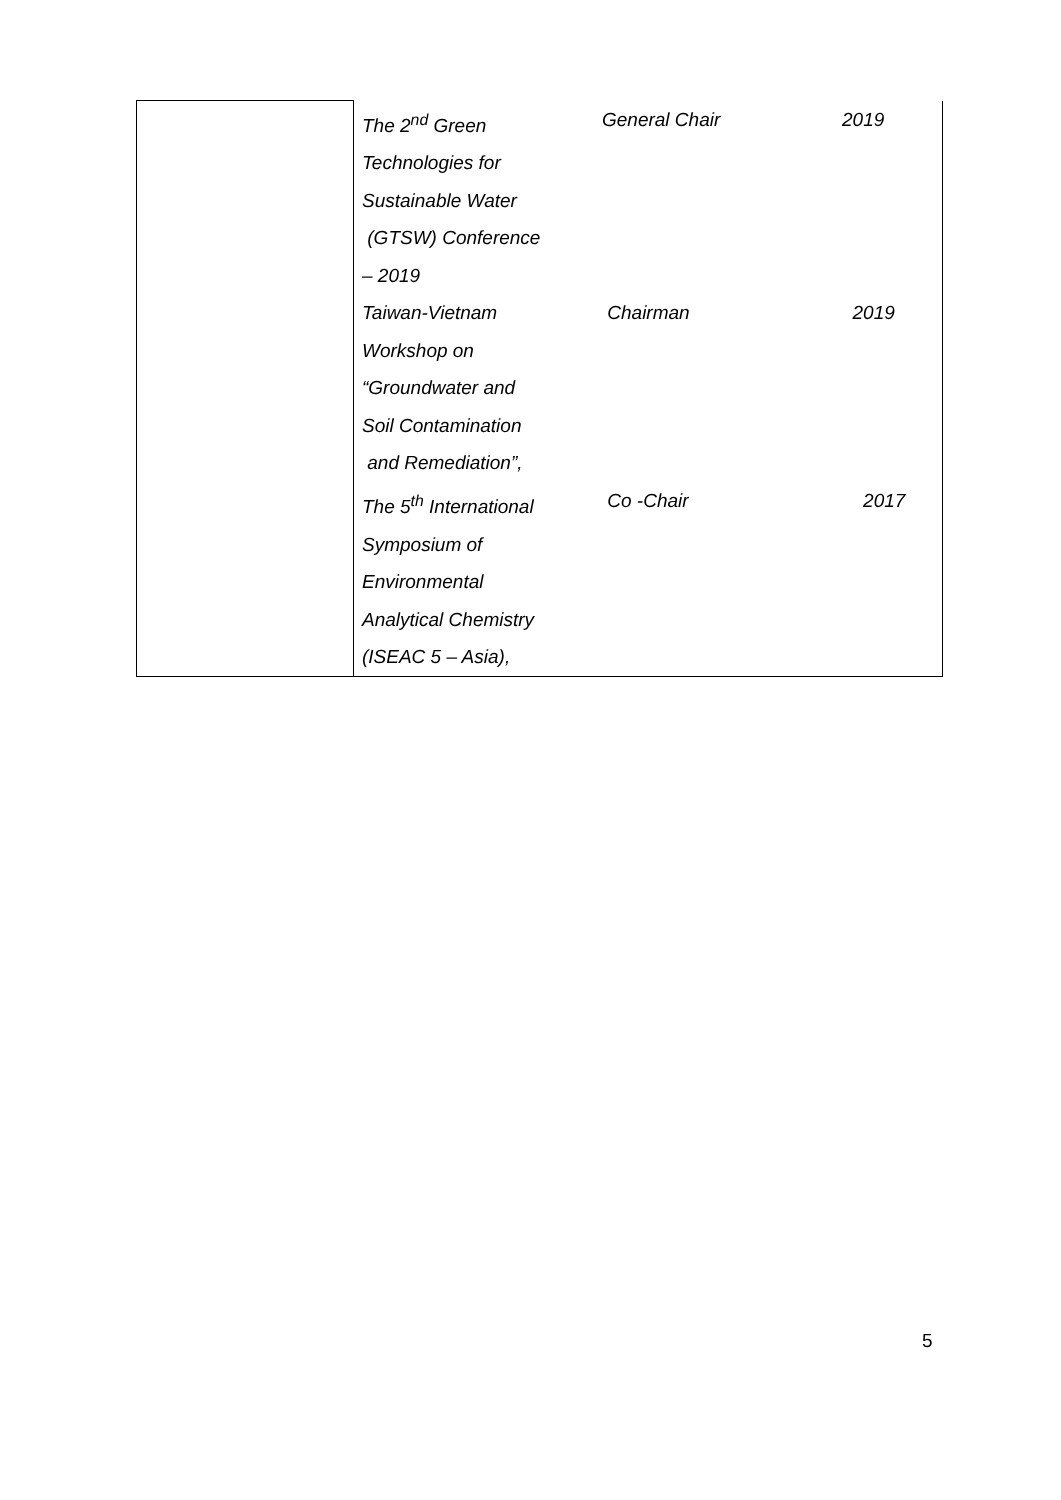| | The 2<sup>nd</sup> Green Technologies for Sustainable Water (GTSW) Conference – 2019 | General Chair | 2019 |
| | Taiwan-Vietnam Workshop on “Groundwater and Soil Contamination and Remediation”, | Chairman | 2019 |
| | The 5<sup>th</sup> International Symposium of Environmental Analytical Chemistry (ISEAC 5 – Asia), | Co -Chair | 2017 |
5